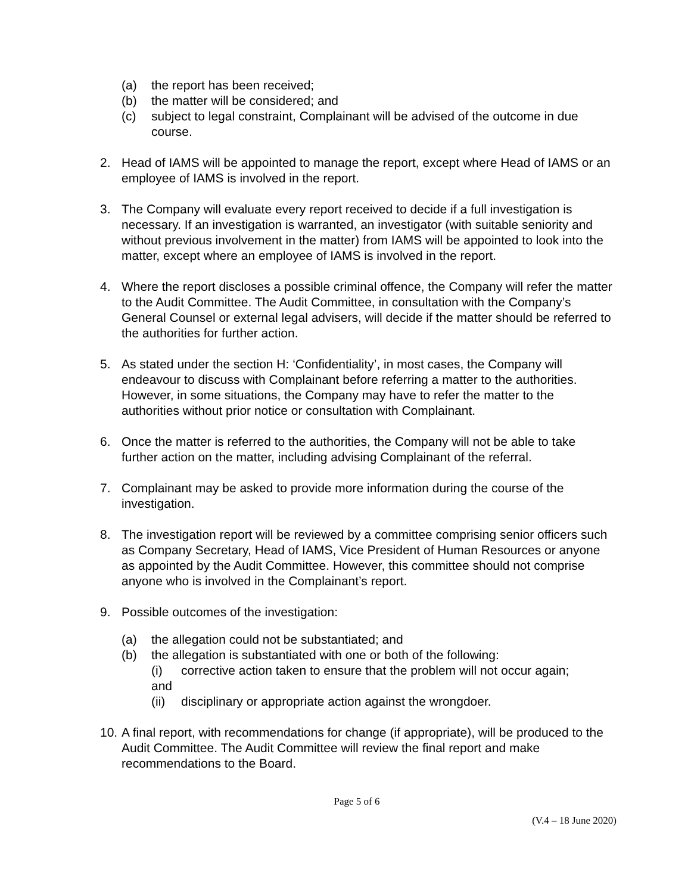(a) the report has been received;
(b) the matter will be considered; and
(c) subject to legal constraint, Complainant will be advised of the outcome in due course.
2. Head of IAMS will be appointed to manage the report, except where Head of IAMS or an employee of IAMS is involved in the report.
3. The Company will evaluate every report received to decide if a full investigation is necessary. If an investigation is warranted, an investigator (with suitable seniority and without previous involvement in the matter) from IAMS will be appointed to look into the matter, except where an employee of IAMS is involved in the report.
4. Where the report discloses a possible criminal offence, the Company will refer the matter to the Audit Committee. The Audit Committee, in consultation with the Company’s General Counsel or external legal advisers, will decide if the matter should be referred to the authorities for further action.
5. As stated under the section H: ‘Confidentiality’, in most cases, the Company will endeavour to discuss with Complainant before referring a matter to the authorities. However, in some situations, the Company may have to refer the matter to the authorities without prior notice or consultation with Complainant.
6. Once the matter is referred to the authorities, the Company will not be able to take further action on the matter, including advising Complainant of the referral.
7. Complainant may be asked to provide more information during the course of the investigation.
8. The investigation report will be reviewed by a committee comprising senior officers such as Company Secretary, Head of IAMS, Vice President of Human Resources or anyone as appointed by the Audit Committee. However, this committee should not comprise anyone who is involved in the Complainant’s report.
9. Possible outcomes of the investigation:
(a) the allegation could not be substantiated; and
(b) the allegation is substantiated with one or both of the following:
(i) corrective action taken to ensure that the problem will not occur again;
and
(ii) disciplinary or appropriate action against the wrongdoer.
10. A final report, with recommendations for change (if appropriate), will be produced to the Audit Committee. The Audit Committee will review the final report and make recommendations to the Board.
Page 5 of 6
(V.4 – 18 June 2020)